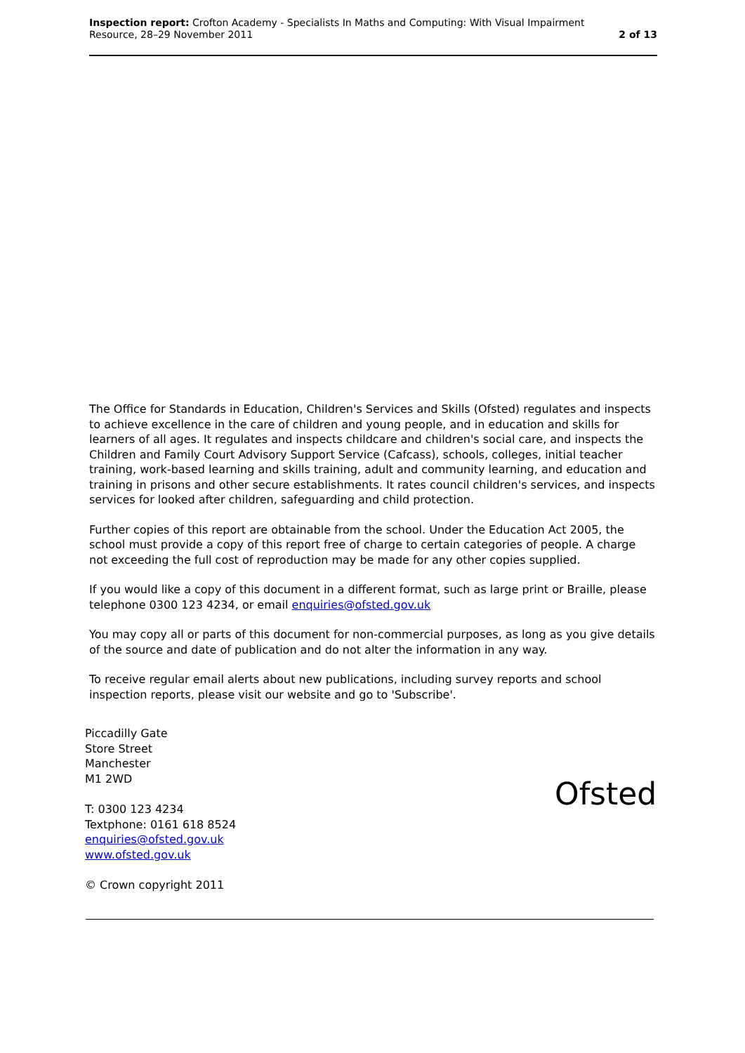Inspection report: Crofton Academy - Specialists In Maths and Computing: With Visual Impairment
Resource, 28–29 November 2011
2 of 13
The Office for Standards in Education, Children's Services and Skills (Ofsted) regulates and inspects to achieve excellence in the care of children and young people, and in education and skills for learners of all ages. It regulates and inspects childcare and children's social care, and inspects the Children and Family Court Advisory Support Service (Cafcass), schools, colleges, initial teacher training, work-based learning and skills training, adult and community learning, and education and training in prisons and other secure establishments. It rates council children's services, and inspects services for looked after children, safeguarding and child protection.
Further copies of this report are obtainable from the school. Under the Education Act 2005, the school must provide a copy of this report free of charge to certain categories of people. A charge not exceeding the full cost of reproduction may be made for any other copies supplied.
If you would like a copy of this document in a different format, such as large print or Braille, please telephone 0300 123 4234, or email enquiries@ofsted.gov.uk
You may copy all or parts of this document for non-commercial purposes, as long as you give details of the source and date of publication and do not alter the information in any way.
To receive regular email alerts about new publications, including survey reports and school inspection reports, please visit our website and go to 'Subscribe'.
Piccadilly Gate
Store Street
Manchester
M1 2WD
T: 0300 123 4234
Textphone: 0161 618 8524
enquiries@ofsted.gov.uk
www.ofsted.gov.uk
© Crown copyright 2011
Ofsted